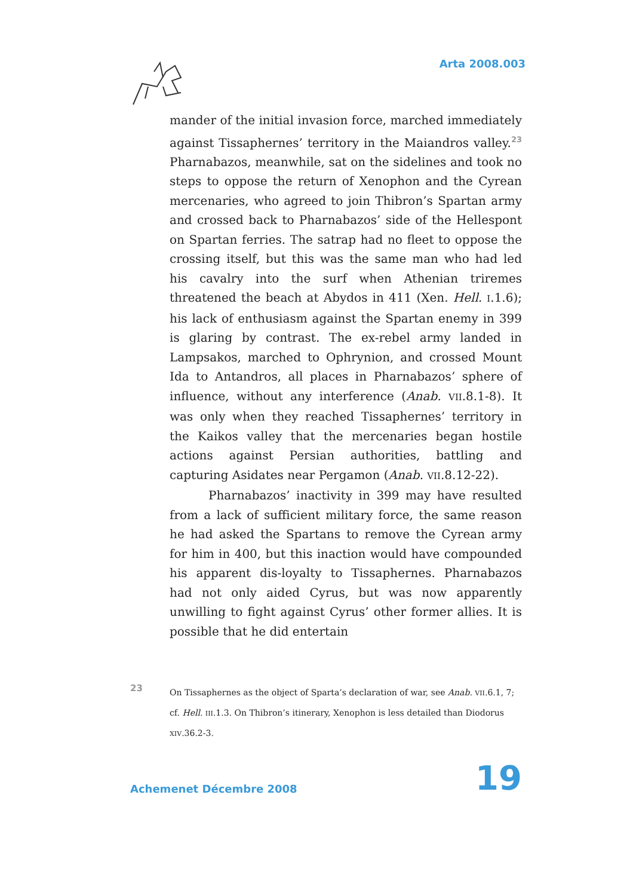Arta 2008.003
mander of the initial invasion force, marched immediately against Tissaphernes’ territory in the Maiandros valley.<sup>23</sup> Pharnabazos, meanwhile, sat on the sidelines and took no steps to oppose the return of Xenophon and the Cyrean mercenaries, who agreed to join Thibron’s Spartan army and crossed back to Pharnabazos’ side of the Hellespont on Spartan ferries. The satrap had no fleet to oppose the crossing itself, but this was the same man who had led his cavalry into the surf when Athenian triremes threatened the beach at Abydos in 411 (Xen. Hell. I.1.6); his lack of enthusiasm against the Spartan enemy in 399 is glaring by contrast. The ex-rebel army landed in Lampsakos, marched to Ophrynion, and crossed Mount Ida to Antandros, all places in Pharnabazos’ sphere of influence, without any interference (Anab. VII.8.1-8). It was only when they reached Tissaphernes’ territory in the Kaikos valley that the mercenaries began hostile actions against Persian authorities, battling and capturing Asidates near Pergamon (Anab. VII.8.12-22).
Pharnabazos’ inactivity in 399 may have resulted from a lack of sufficient military force, the same reason he had asked the Spartans to remove the Cyrean army for him in 400, but this inaction would have compounded his apparent dis-loyalty to Tissaphernes. Pharnabazos had not only aided Cyrus, but was now apparently unwilling to fight against Cyrus’ other former allies. It is possible that he did entertain
23
On Tissaphernes as the object of Sparta’s declaration of war, see Anab. VII.6.1, 7; cf. Hell. III.1.3. On Thibron’s itinerary, Xenophon is less detailed than Diodorus XIV.36.2-3.
Achemenet Décembre 2008
19